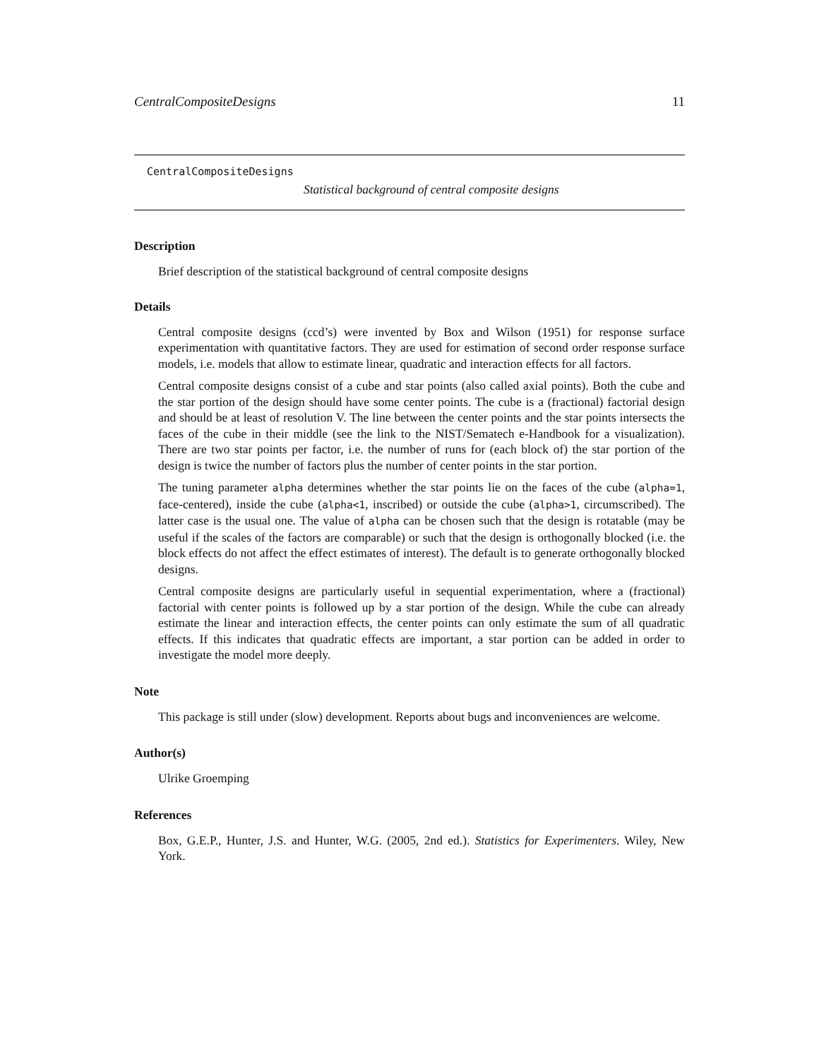CentralCompositeDesigns 11
CentralCompositeDesigns
Statistical background of central composite designs
Description
Brief description of the statistical background of central composite designs
Details
Central composite designs (ccd’s) were invented by Box and Wilson (1951) for response surface experimentation with quantitative factors. They are used for estimation of second order response surface models, i.e. models that allow to estimate linear, quadratic and interaction effects for all factors.
Central composite designs consist of a cube and star points (also called axial points). Both the cube and the star portion of the design should have some center points. The cube is a (fractional) factorial design and should be at least of resolution V. The line between the center points and the star points intersects the faces of the cube in their middle (see the link to the NIST/Sematech e-Handbook for a visualization). There are two star points per factor, i.e. the number of runs for (each block of) the star portion of the design is twice the number of factors plus the number of center points in the star portion.
The tuning parameter alpha determines whether the star points lie on the faces of the cube (alpha=1, face-centered), inside the cube (alpha<1, inscribed) or outside the cube (alpha>1, circumscribed). The latter case is the usual one. The value of alpha can be chosen such that the design is rotatable (may be useful if the scales of the factors are comparable) or such that the design is orthogonally blocked (i.e. the block effects do not affect the effect estimates of interest). The default is to generate orthogonally blocked designs.
Central composite designs are particularly useful in sequential experimentation, where a (fractional) factorial with center points is followed up by a star portion of the design. While the cube can already estimate the linear and interaction effects, the center points can only estimate the sum of all quadratic effects. If this indicates that quadratic effects are important, a star portion can be added in order to investigate the model more deeply.
Note
This package is still under (slow) development. Reports about bugs and inconveniences are welcome.
Author(s)
Ulrike Groemping
References
Box, G.E.P., Hunter, J.S. and Hunter, W.G. (2005, 2nd ed.). Statistics for Experimenters. Wiley, New York.